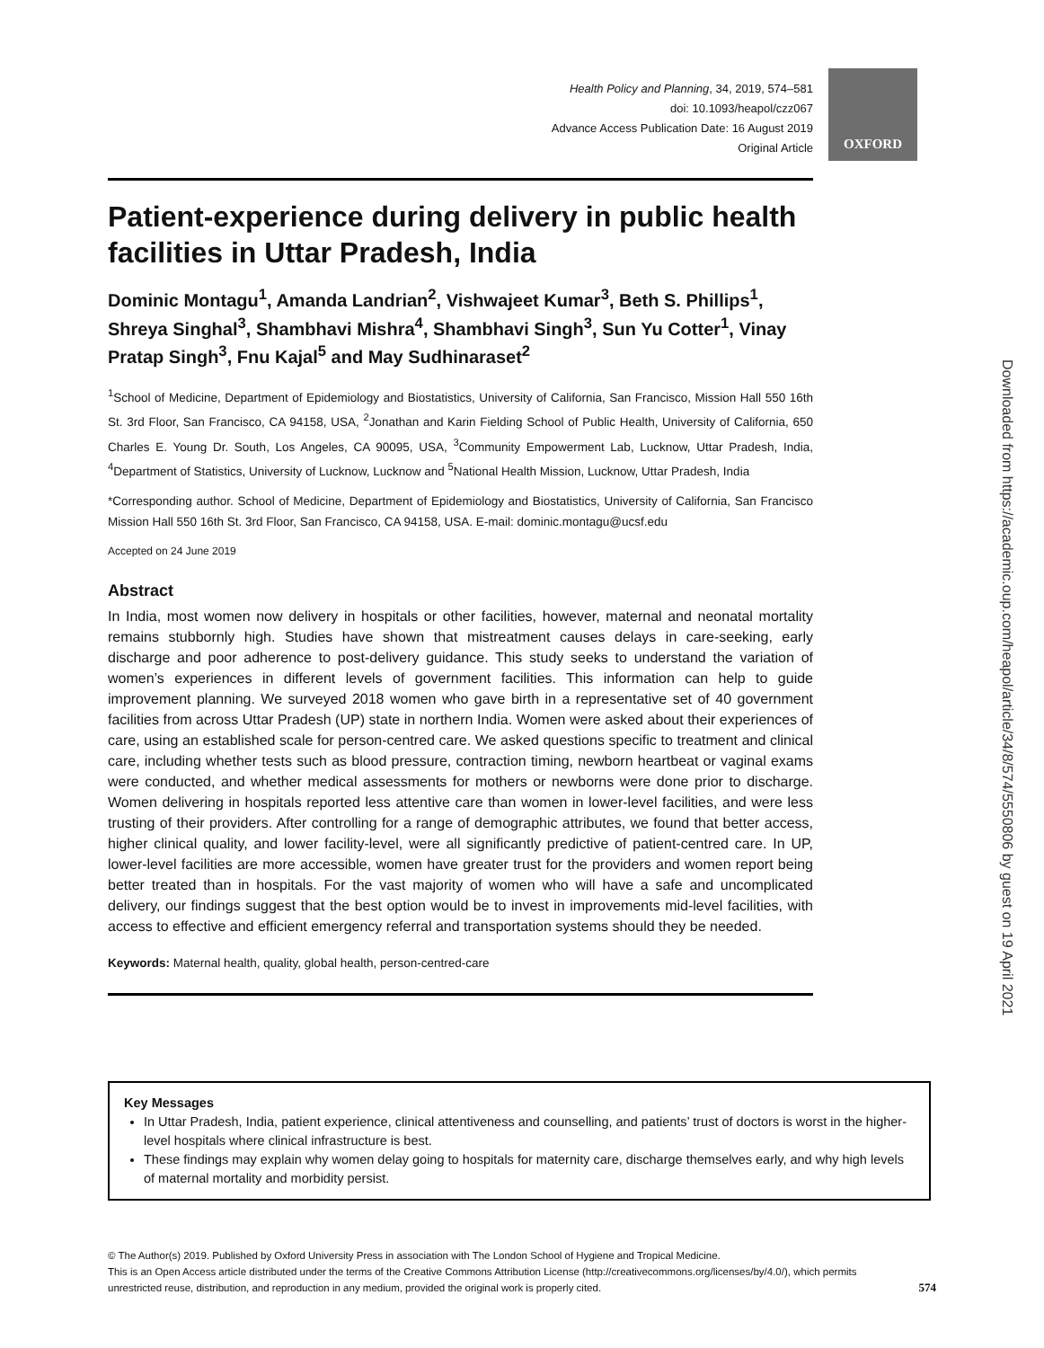Health Policy and Planning, 34, 2019, 574–581
doi: 10.1093/heapol/czz067
Advance Access Publication Date: 16 August 2019
Original Article
OXFORD
Patient-experience during delivery in public health facilities in Uttar Pradesh, India
Dominic Montagu<sup>1</sup>, Amanda Landrian<sup>2</sup>, Vishwajeet Kumar<sup>3</sup>, Beth S. Phillips<sup>1</sup>, Shreya Singhal<sup>3</sup>, Shambhavi Mishra<sup>4</sup>, Shambhavi Singh<sup>3</sup>, Sun Yu Cotter<sup>1</sup>, Vinay Pratap Singh<sup>3</sup>, Fnu Kajal<sup>5</sup> and May Sudhinaraset<sup>2</sup>
<sup>1</sup> School of Medicine, Department of Epidemiology and Biostatistics, University of California, San Francisco, Mission Hall 550 16th St. 3rd Floor, San Francisco, CA 94158, USA, <sup>2</sup>Jonathan and Karin Fielding School of Public Health, University of California, 650 Charles E. Young Dr. South, Los Angeles, CA 90095, USA, <sup>3</sup>Community Empowerment Lab, Lucknow, Uttar Pradesh, India, <sup>4</sup>Department of Statistics, University of Lucknow, Lucknow and <sup>5</sup>National Health Mission, Lucknow, Uttar Pradesh, India
*Corresponding author. School of Medicine, Department of Epidemiology and Biostatistics, University of California, San Francisco Mission Hall 550 16th St. 3rd Floor, San Francisco, CA 94158, USA. E-mail: dominic.montagu@ucsf.edu
Accepted on 24 June 2019
Abstract
In India, most women now delivery in hospitals or other facilities, however, maternal and neonatal mortality remains stubbornly high. Studies have shown that mistreatment causes delays in care-seeking, early discharge and poor adherence to post-delivery guidance. This study seeks to understand the variation of women’s experiences in different levels of government facilities. This information can help to guide improvement planning. We surveyed 2018 women who gave birth in a representative set of 40 government facilities from across Uttar Pradesh (UP) state in northern India. Women were asked about their experiences of care, using an established scale for person-centred care. We asked questions specific to treatment and clinical care, including whether tests such as blood pressure, contraction timing, newborn heartbeat or vaginal exams were conducted, and whether medical assessments for mothers or newborns were done prior to discharge. Women delivering in hospitals reported less attentive care than women in lower-level facilities, and were less trusting of their providers. After controlling for a range of demographic attributes, we found that better access, higher clinical quality, and lower facility-level, were all significantly predictive of patient-centred care. In UP, lower-level facilities are more accessible, women have greater trust for the providers and women report being better treated than in hospitals. For the vast majority of women who will have a safe and uncomplicated delivery, our findings suggest that the best option would be to invest in improvements mid-level facilities, with access to effective and efficient emergency referral and transportation systems should they be needed.
Keywords: Maternal health, quality, global health, person-centred-care
Downloaded from https://academic.oup.com/heapol/article/34/8/574/5550806 by guest on 19 April 2021
Key Messages
In Uttar Pradesh, India, patient experience, clinical attentiveness and counselling, and patients’ trust of doctors is worst in the higher-level hospitals where clinical infrastructure is best.
These findings may explain why women delay going to hospitals for maternity care, discharge themselves early, and why high levels of maternal mortality and morbidity persist.
© The Author(s) 2019. Published by Oxford University Press in association with The London School of Hygiene and Tropical Medicine.
This is an Open Access article distributed under the terms of the Creative Commons Attribution License (http://creativecommons.org/licenses/by/4.0/), which permits
unrestricted reuse, distribution, and reproduction in any medium, provided the original work is properly cited. 574